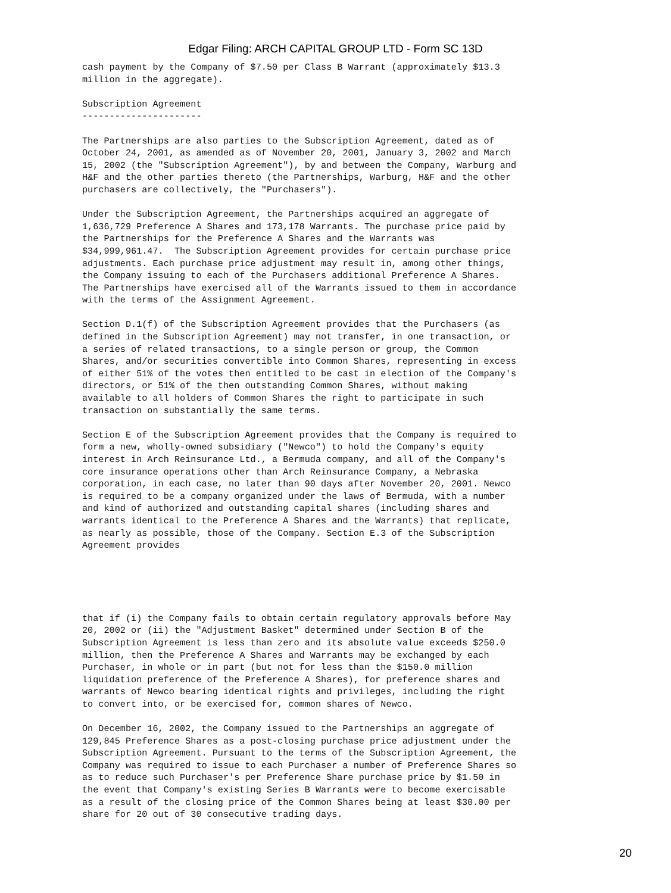Edgar Filing: ARCH CAPITAL GROUP LTD - Form SC 13D
cash payment by the Company of $7.50 per Class B Warrant (approximately $13.3
million in the aggregate).

Subscription Agreement
----------------------

The Partnerships are also parties to the Subscription Agreement, dated as of
October 24, 2001, as amended as of November 20, 2001, January 3, 2002 and March
15, 2002 (the "Subscription Agreement"), by and between the Company, Warburg and
H&F and the other parties thereto (the Partnerships, Warburg, H&F and the other
purchasers are collectively, the "Purchasers").

Under the Subscription Agreement, the Partnerships acquired an aggregate of
1,636,729 Preference A Shares and 173,178 Warrants. The purchase price paid by
the Partnerships for the Preference A Shares and the Warrants was
$34,999,961.47.  The Subscription Agreement provides for certain purchase price
adjustments. Each purchase price adjustment may result in, among other things,
the Company issuing to each of the Purchasers additional Preference A Shares.
The Partnerships have exercised all of the Warrants issued to them in accordance
with the terms of the Assignment Agreement.

Section D.1(f) of the Subscription Agreement provides that the Purchasers (as
defined in the Subscription Agreement) may not transfer, in one transaction, or
a series of related transactions, to a single person or group, the Common
Shares, and/or securities convertible into Common Shares, representing in excess
of either 51% of the votes then entitled to be cast in election of the Company's
directors, or 51% of the then outstanding Common Shares, without making
available to all holders of Common Shares the right to participate in such
transaction on substantially the same terms.

Section E of the Subscription Agreement provides that the Company is required to
form a new, wholly-owned subsidiary ("Newco") to hold the Company's equity
interest in Arch Reinsurance Ltd., a Bermuda company, and all of the Company's
core insurance operations other than Arch Reinsurance Company, a Nebraska
corporation, in each case, no later than 90 days after November 20, 2001. Newco
is required to be a company organized under the laws of Bermuda, with a number
and kind of authorized and outstanding capital shares (including shares and
warrants identical to the Preference A Shares and the Warrants) that replicate,
as nearly as possible, those of the Company. Section E.3 of the Subscription
Agreement provides
that if (i) the Company fails to obtain certain regulatory approvals before May
20, 2002 or (ii) the "Adjustment Basket" determined under Section B of the
Subscription Agreement is less than zero and its absolute value exceeds $250.0
million, then the Preference A Shares and Warrants may be exchanged by each
Purchaser, in whole or in part (but not for less than the $150.0 million
liquidation preference of the Preference A Shares), for preference shares and
warrants of Newco bearing identical rights and privileges, including the right
to convert into, or be exercised for, common shares of Newco.

On December 16, 2002, the Company issued to the Partnerships an aggregate of
129,845 Preference Shares as a post-closing purchase price adjustment under the
Subscription Agreement. Pursuant to the terms of the Subscription Agreement, the
Company was required to issue to each Purchaser a number of Preference Shares so
as to reduce such Purchaser's per Preference Share purchase price by $1.50 in
the event that Company's existing Series B Warrants were to become exercisable
as a result of the closing price of the Common Shares being at least $30.00 per
share for 20 out of 30 consecutive trading days.
20